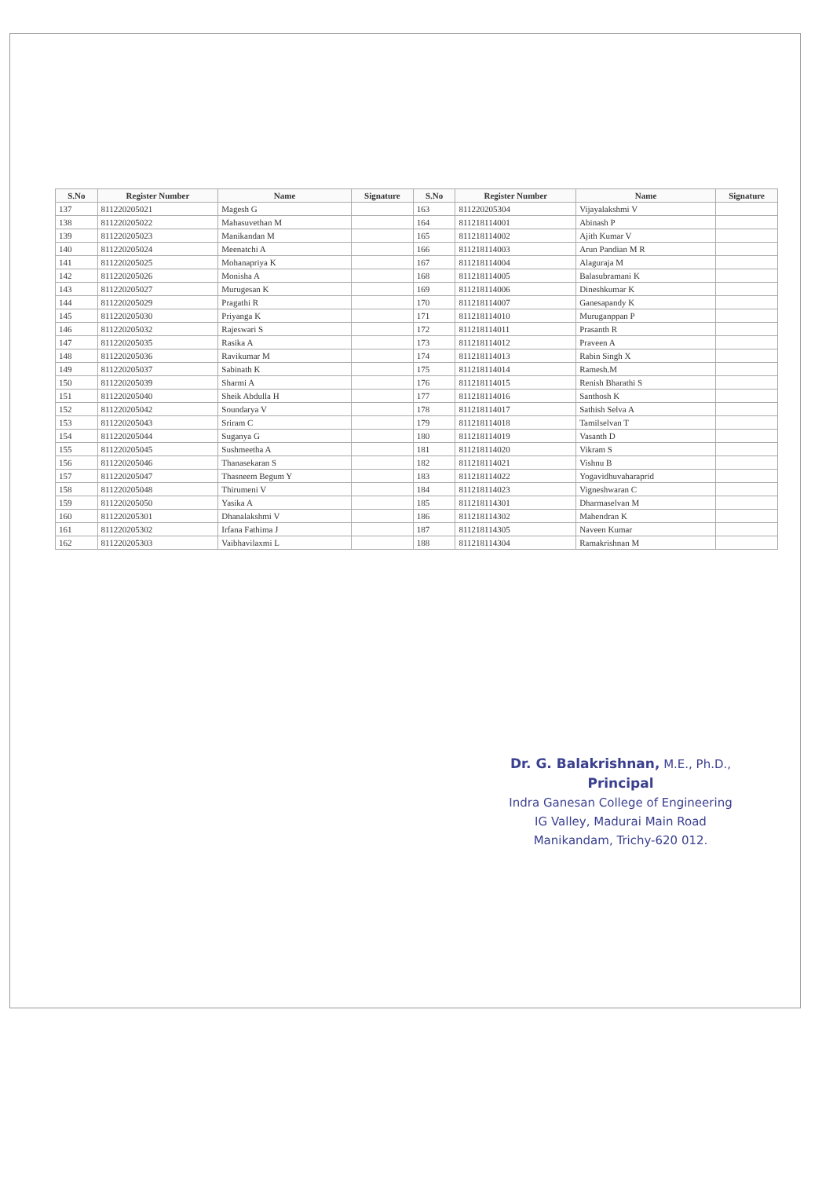| S.No | Register Number | Name | Signature | S.No | Register Number | Name | Signature |
| --- | --- | --- | --- | --- | --- | --- | --- |
| 137 | 811220205021 | Magesh G | | 163 | 811220205304 | Vijayalakshmi V | |
| 138 | 811220205022 | Mahasuvethan M | | 164 | 811218114001 | Abinash P | |
| 139 | 811220205023 | Manikandan M | | 165 | 811218114002 | Ajith Kumar V | |
| 140 | 811220205024 | Meenatchi A | | 166 | 811218114003 | Arun Pandian M R | |
| 141 | 811220205025 | Mohanapriya K | | 167 | 811218114004 | Alaguraja M | |
| 142 | 811220205026 | Monisha A | | 168 | 811218114005 | Balasubramani K | |
| 143 | 811220205027 | Murugesan K | | 169 | 811218114006 | Dineshkumar K | |
| 144 | 811220205029 | Pragathi R | | 170 | 811218114007 | Ganesapandy K | |
| 145 | 811220205030 | Priyanga K | | 171 | 811218114010 | Muruganppan P | |
| 146 | 811220205032 | Rajeswari S | | 172 | 811218114011 | Prasanth R | |
| 147 | 811220205035 | Rasika A | | 173 | 811218114012 | Praveen A | |
| 148 | 811220205036 | Ravikumar M | | 174 | 811218114013 | Rabin Singh X | |
| 149 | 811220205037 | Sabinath K | | 175 | 811218114014 | Ramesh.M | |
| 150 | 811220205039 | Sharmi A | | 176 | 811218114015 | Renish Bharathi S | |
| 151 | 811220205040 | Sheik Abdulla H | | 177 | 811218114016 | Santhosh K | |
| 152 | 811220205042 | Soundarya V | | 178 | 811218114017 | Sathish Selva A | |
| 153 | 811220205043 | Sriram C | | 179 | 811218114018 | Tamilselvan T | |
| 154 | 811220205044 | Suganya G | | 180 | 811218114019 | Vasanth D | |
| 155 | 811220205045 | Sushmeetha A | | 181 | 811218114020 | Vikram S | |
| 156 | 811220205046 | Thanasekaran S | | 182 | 811218114021 | Vishnu B | |
| 157 | 811220205047 | Thasneem Begum Y | | 183 | 811218114022 | Yogavidhuvaharaprid | |
| 158 | 811220205048 | Thirumeni V | | 184 | 811218114023 | Vigneshwaran C | |
| 159 | 811220205050 | Yasika A | | 185 | 811218114301 | Dharmaselvan M | |
| 160 | 811220205301 | Dhanalakshmi V | | 186 | 811218114302 | Mahendran K | |
| 161 | 811220205302 | Irfana Fathima J | | 187 | 811218114305 | Naveen Kumar | |
| 162 | 811220205303 | Vaibhavilaxmi L | | 188 | 811218114304 | Ramakrishnan M | |
Dr. G. Balakrishnan, M.E., Ph.D.,
Principal
Indra Ganesan College of Engineering
IG Valley, Madurai Main Road
Manikandam, Trichy-620 012.